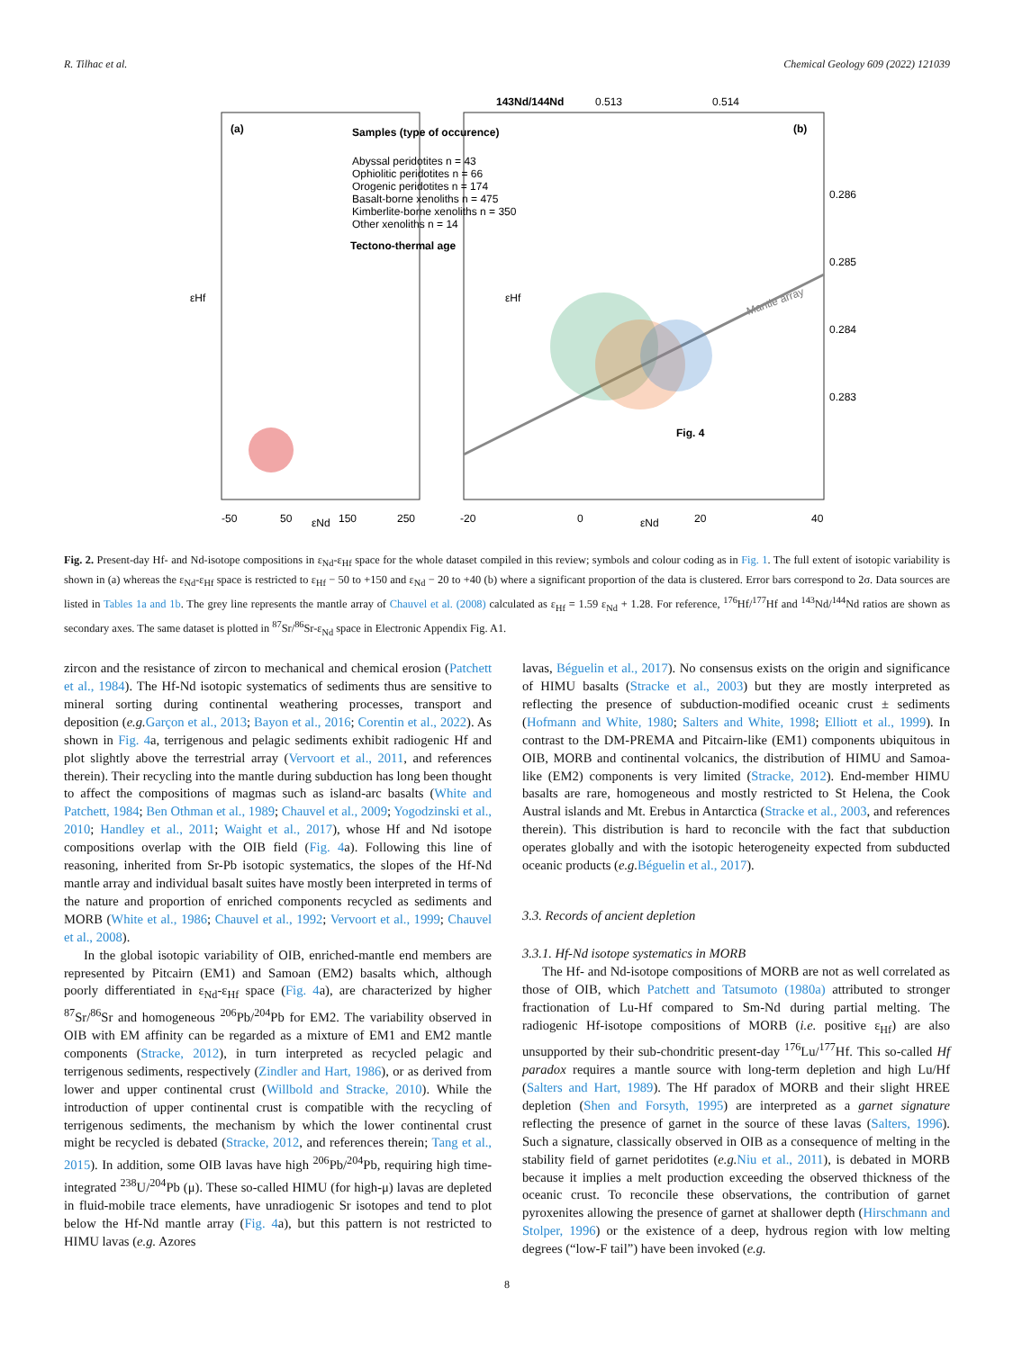R. Tilhac et al. Chemical Geology 609 (2022) 121039
(a)
(b)
Samples (type of occurence)
Abyssal peridotites n = 43
Ophiolitic peridotites n = 66
Orogenic peridotites n = 174
Basalt-borne xenoliths n = 475
Kimberlite-borne xenoliths n = 350
Other xenoliths n = 14
Tectono-thermal age
εHf
εHf
εNd
εNd
143Nd/144Nd
0.513
0.514
0.286
0.285
0.284
0.283
-50
50
150
250
-20
0
20
40
Fig. 4
Mantle array
Fig. 2. Present-day Hf- and Nd-isotope compositions in ε<sub>Nd</sub>-ε<sub>Hf</sub> space for the whole dataset compiled in this review; symbols and colour coding as in Fig. 1. The full extent of isotopic variability is shown in (a) whereas the ε<sub>Nd</sub>-ε<sub>Hf</sub> space is restricted to ε<sub>Hf</sub> − 50 to +150 and ε<sub>Nd</sub> − 20 to +40 (b) where a significant proportion of the data is clustered. Error bars correspond to 2σ. Data sources are listed in Tables 1a and 1b. The grey line represents the mantle array of Chauvel et al. (2008) calculated as ε<sub>Hf</sub> = 1.59 ε<sub>Nd</sub> + 1.28. For reference, <sup>176</sup>Hf/<sup>177</sup>Hf and <sup>143</sup>Nd/<sup>144</sup>Nd ratios are shown as secondary axes. The same dataset is plotted in <sup>87</sup>Sr/<sup>86</sup>Sr-ε<sub>Nd</sub> space in Electronic Appendix Fig. A1.
zircon and the resistance of zircon to mechanical and chemical erosion (Patchett et al., 1984). The Hf-Nd isotopic systematics of sediments thus are sensitive to mineral sorting during continental weathering processes, transport and deposition (e.g. Garçon et al., 2013; Bayon et al., 2016; Corentin et al., 2022). As shown in Fig. 4a, terrigenous and pelagic sediments exhibit radiogenic Hf and plot slightly above the terrestrial array (Vervoort et al., 2011, and references therein). Their recycling into the mantle during subduction has long been thought to affect the compositions of magmas such as island-arc basalts (White and Patchett, 1984; Ben Othman et al., 1989; Chauvel et al., 2009; Yogodzinski et al., 2010; Handley et al., 2011; Waight et al., 2017), whose Hf and Nd isotope compositions overlap with the OIB field (Fig. 4a). Following this line of reasoning, inherited from Sr-Pb isotopic systematics, the slopes of the Hf-Nd mantle array and individual basalt suites have mostly been interpreted in terms of the nature and proportion of enriched components recycled as sediments and MORB (White et al., 1986; Chauvel et al., 1992; Vervoort et al., 1999; Chauvel et al., 2008).
In the global isotopic variability of OIB, enriched-mantle end members are represented by Pitcairn (EM1) and Samoan (EM2) basalts which, although poorly differentiated in ε<sub>Nd</sub>-ε<sub>Hf</sub> space (Fig. 4a), are characterized by higher <sup>87</sup>Sr/<sup>86</sup>Sr and homogeneous <sup>206</sup>Pb/<sup>204</sup>Pb for EM2. The variability observed in OIB with EM affinity can be regarded as a mixture of EM1 and EM2 mantle components (Stracke, 2012), in turn interpreted as recycled pelagic and terrigenous sediments, respectively (Zindler and Hart, 1986), or as derived from lower and upper continental crust (Willbold and Stracke, 2010). While the introduction of upper continental crust is compatible with the recycling of terrigenous sediments, the mechanism by which the lower continental crust might be recycled is debated (Stracke, 2012, and references therein; Tang et al., 2015). In addition, some OIB lavas have high <sup>206</sup>Pb/<sup>204</sup>Pb, requiring high time-integrated <sup>238</sup>U/<sup>204</sup>Pb (μ). These so-called HIMU (for high-μ) lavas are depleted in fluid-mobile trace elements, have unradiogenic Sr isotopes and tend to plot below the Hf-Nd mantle array (Fig. 4a), but this pattern is not restricted to HIMU lavas (e.g. Azores
lavas, Béguelin et al., 2017). No consensus exists on the origin and significance of HIMU basalts (Stracke et al., 2003) but they are mostly interpreted as reflecting the presence of subduction-modified oceanic crust ± sediments (Hofmann and White, 1980; Salters and White, 1998; Elliott et al., 1999). In contrast to the DM-PREMA and Pitcairn-like (EM1) components ubiquitous in OIB, MORB and continental volcanics, the distribution of HIMU and Samoa-like (EM2) components is very limited (Stracke, 2012). End-member HIMU basalts are rare, homogeneous and mostly restricted to St Helena, the Cook Austral islands and Mt. Erebus in Antarctica (Stracke et al., 2003, and references therein). This distribution is hard to reconcile with the fact that subduction operates globally and with the isotopic heterogeneity expected from subducted oceanic products (e.g. Béguelin et al., 2017).
3.3. Records of ancient depletion
3.3.1. Hf-Nd isotope systematics in MORB
The Hf- and Nd-isotope compositions of MORB are not as well correlated as those of OIB, which Patchett and Tatsumoto (1980a) attributed to stronger fractionation of Lu-Hf compared to Sm-Nd during partial melting. The radiogenic Hf-isotope compositions of MORB (i.e. positive ε<sub>Hf</sub>) are also unsupported by their sub-chondritic present-day <sup>176</sup>Lu/<sup>177</sup>Hf. This so-called Hf paradox requires a mantle source with long-term depletion and high Lu/Hf (Salters and Hart, 1989). The Hf paradox of MORB and their slight HREE depletion (Shen and Forsyth, 1995) are interpreted as a garnet signature reflecting the presence of garnet in the source of these lavas (Salters, 1996). Such a signature, classically observed in OIB as a consequence of melting in the stability field of garnet peridotites (e.g. Niu et al., 2011), is debated in MORB because it implies a melt production exceeding the observed thickness of the oceanic crust. To reconcile these observations, the contribution of garnet pyroxenites allowing the presence of garnet at shallower depth (Hirschmann and Stolper, 1996) or the existence of a deep, hydrous region with low melting degrees (“low-F tail”) have been invoked (e.g.
8